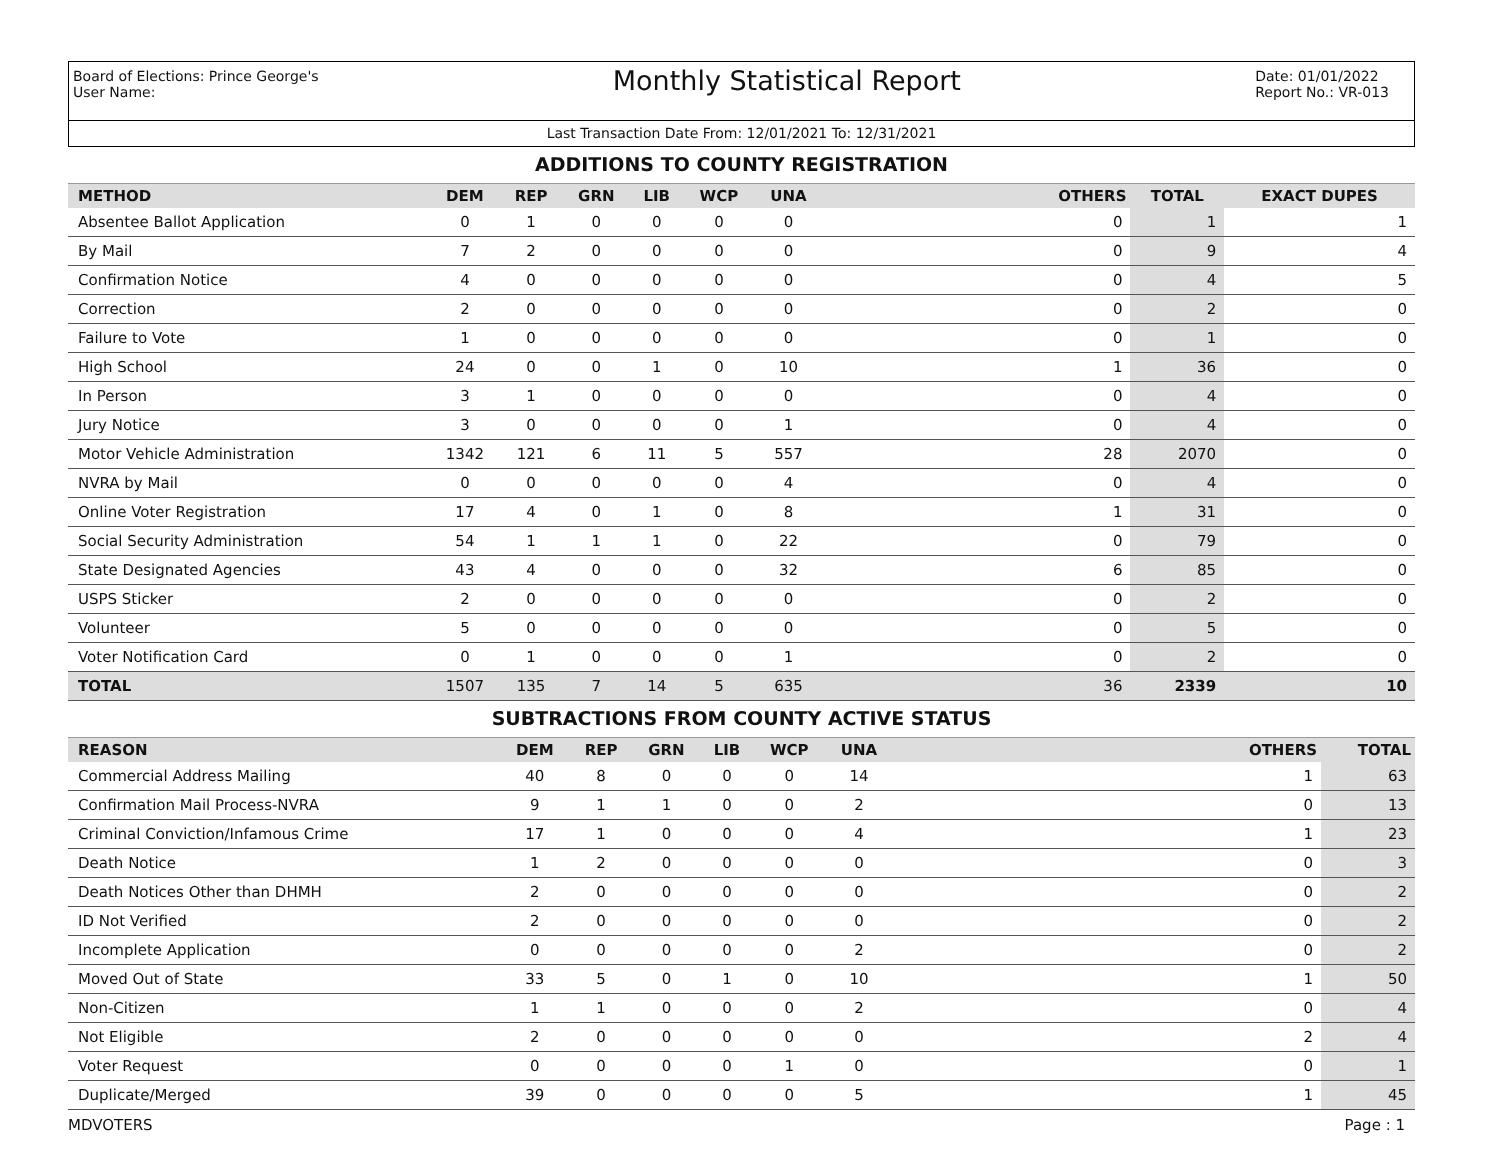Board of Elections: Prince George's
User Name:
Monthly Statistical Report
Date: 01/01/2022
Report No.: VR-013
Last Transaction Date From: 12/01/2021 To: 12/31/2021
ADDITIONS TO COUNTY REGISTRATION
| METHOD | DEM | REP | GRN | LIB | WCP | UNA | OTHERS | TOTAL | EXACT DUPES |
| --- | --- | --- | --- | --- | --- | --- | --- | --- | --- |
| Absentee Ballot Application | 0 | 1 | 0 | 0 | 0 | 0 | 0 | 1 | 1 |
| By Mail | 7 | 2 | 0 | 0 | 0 | 0 | 0 | 9 | 4 |
| Confirmation Notice | 4 | 0 | 0 | 0 | 0 | 0 | 0 | 4 | 5 |
| Correction | 2 | 0 | 0 | 0 | 0 | 0 | 0 | 2 | 0 |
| Failure to Vote | 1 | 0 | 0 | 0 | 0 | 0 | 0 | 1 | 0 |
| High School | 24 | 0 | 0 | 1 | 0 | 10 | 1 | 36 | 0 |
| In Person | 3 | 1 | 0 | 0 | 0 | 0 | 0 | 4 | 0 |
| Jury Notice | 3 | 0 | 0 | 0 | 0 | 1 | 0 | 4 | 0 |
| Motor Vehicle Administration | 1342 | 121 | 6 | 11 | 5 | 557 | 28 | 2070 | 0 |
| NVRA by Mail | 0 | 0 | 0 | 0 | 0 | 4 | 0 | 4 | 0 |
| Online Voter Registration | 17 | 4 | 0 | 1 | 0 | 8 | 1 | 31 | 0 |
| Social Security Administration | 54 | 1 | 1 | 1 | 0 | 22 | 0 | 79 | 0 |
| State Designated Agencies | 43 | 4 | 0 | 0 | 0 | 32 | 6 | 85 | 0 |
| USPS Sticker | 2 | 0 | 0 | 0 | 0 | 0 | 0 | 2 | 0 |
| Volunteer | 5 | 0 | 0 | 0 | 0 | 0 | 0 | 5 | 0 |
| Voter Notification Card | 0 | 1 | 0 | 0 | 0 | 1 | 0 | 2 | 0 |
| TOTAL | 1507 | 135 | 7 | 14 | 5 | 635 | 36 | 2339 | 10 |
SUBTRACTIONS FROM COUNTY ACTIVE STATUS
| REASON | DEM | REP | GRN | LIB | WCP | UNA | OTHERS | TOTAL |
| --- | --- | --- | --- | --- | --- | --- | --- | --- |
| Commercial Address Mailing | 40 | 8 | 0 | 0 | 0 | 14 | 1 | 63 |
| Confirmation Mail Process-NVRA | 9 | 1 | 1 | 0 | 0 | 2 | 0 | 13 |
| Criminal Conviction/Infamous Crime | 17 | 1 | 0 | 0 | 0 | 4 | 1 | 23 |
| Death Notice | 1 | 2 | 0 | 0 | 0 | 0 | 0 | 3 |
| Death Notices Other than DHMH | 2 | 0 | 0 | 0 | 0 | 0 | 0 | 2 |
| ID Not Verified | 2 | 0 | 0 | 0 | 0 | 0 | 0 | 2 |
| Incomplete Application | 0 | 0 | 0 | 0 | 0 | 2 | 0 | 2 |
| Moved Out of State | 33 | 5 | 0 | 1 | 0 | 10 | 1 | 50 |
| Non-Citizen | 1 | 1 | 0 | 0 | 0 | 2 | 0 | 4 |
| Not Eligible | 2 | 0 | 0 | 0 | 0 | 0 | 2 | 4 |
| Voter Request | 0 | 0 | 0 | 0 | 1 | 0 | 0 | 1 |
| Duplicate/Merged | 39 | 0 | 0 | 0 | 0 | 5 | 1 | 45 |
MDVOTERS Page : 1